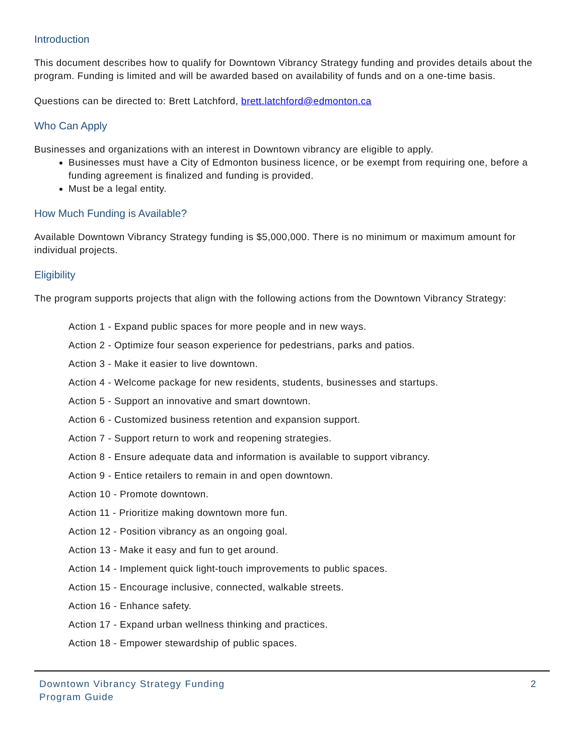Introduction
This document describes how to qualify for Downtown Vibrancy Strategy funding and provides details about the program. Funding is limited and will be awarded based on availability of funds and on a one-time basis.
Questions can be directed to: Brett Latchford, brett.latchford@edmonton.ca
Who Can Apply
Businesses and organizations with an interest in Downtown vibrancy are eligible to apply.
Businesses must have a City of Edmonton business licence, or be exempt from requiring one, before a funding agreement is finalized and funding is provided.
Must be a legal entity.
How Much Funding is Available?
Available Downtown Vibrancy Strategy funding is $5,000,000. There is no minimum or maximum amount for individual projects.
Eligibility
The program supports projects that align with the following actions from the Downtown Vibrancy Strategy:
Action 1 - Expand public spaces for more people and in new ways.
Action 2 - Optimize four season experience for pedestrians, parks and patios.
Action 3 - Make it easier to live downtown.
Action 4 - Welcome package for new residents, students, businesses and startups.
Action 5 - Support an innovative and smart downtown.
Action 6 - Customized business retention and expansion support.
Action 7 - Support return to work and reopening strategies.
Action 8 - Ensure adequate data and information is available to support vibrancy.
Action 9 - Entice retailers to remain in and open downtown.
Action 10 - Promote downtown.
Action 11 - Prioritize making downtown more fun.
Action 12 - Position vibrancy as an ongoing goal.
Action 13 - Make it easy and fun to get around.
Action 14 - Implement quick light-touch improvements to public spaces.
Action 15 - Encourage inclusive, connected, walkable streets.
Action 16 - Enhance safety.
Action 17 - Expand urban wellness thinking and practices.
Action 18 - Empower stewardship of public spaces.
Downtown Vibrancy Strategy Funding
Program Guide
2